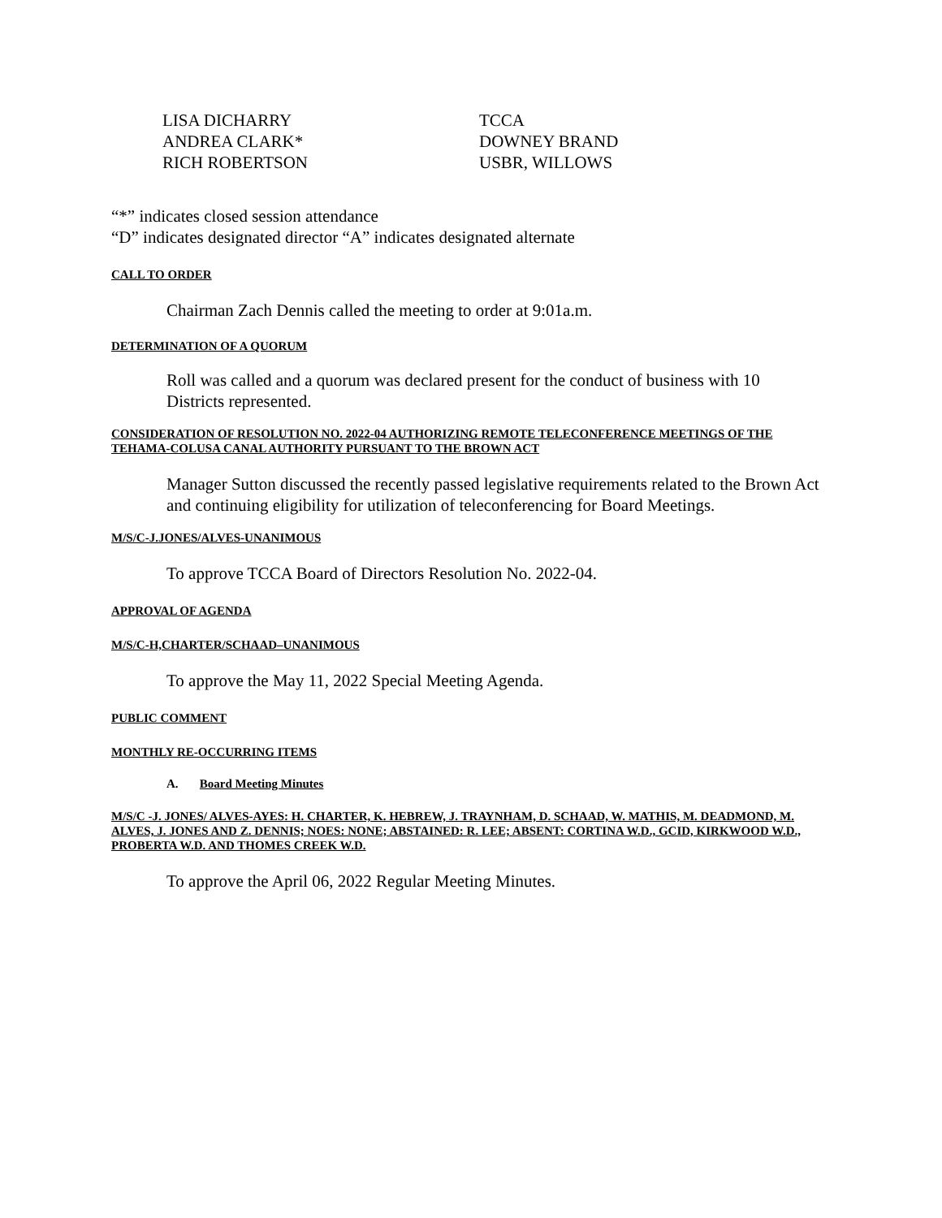LISA DICHARRY
TCCA
ANDREA CLARK*
DOWNEY BRAND
RICH ROBERTSON
USBR, WILLOWS
“*” indicates closed session attendance
“D” indicates designated director “A” indicates designated alternate
CALL TO ORDER
Chairman Zach Dennis called the meeting to order at 9:01a.m.
DETERMINATION OF A QUORUM
Roll was called and a quorum was declared present for the conduct of business with 10 Districts represented.
CONSIDERATION OF RESOLUTION NO. 2022-04 AUTHORIZING REMOTE TELECONFERENCE MEETINGS OF THE TEHAMA-COLUSA CANAL AUTHORITY PURSUANT TO THE BROWN ACT
Manager Sutton discussed the recently passed legislative requirements related to the Brown Act and continuing eligibility for utilization of teleconferencing for Board Meetings.
M/S/C-J.JONES/ALVES-UNANIMOUS
To approve TCCA Board of Directors Resolution No. 2022-04.
APPROVAL OF AGENDA
M/S/C-H,CHARTER/SCHAAD–UNANIMOUS
To approve the May 11, 2022 Special Meeting Agenda.
PUBLIC COMMENT
MONTHLY RE-OCCURRING ITEMS
A. Board Meeting Minutes
M/S/C -J. JONES/ ALVES-AYES: H. CHARTER, K. HEBREW, J. TRAYNHAM, D. SCHAAD, W. MATHIS, M. DEADMOND, M. ALVES, J. JONES AND Z. DENNIS; NOES: NONE; ABSTAINED: R. LEE; ABSENT: CORTINA W.D., GCID, KIRKWOOD W.D., PROBERTA W.D. AND THOMES CREEK W.D.
To approve the April 06, 2022 Regular Meeting Minutes.